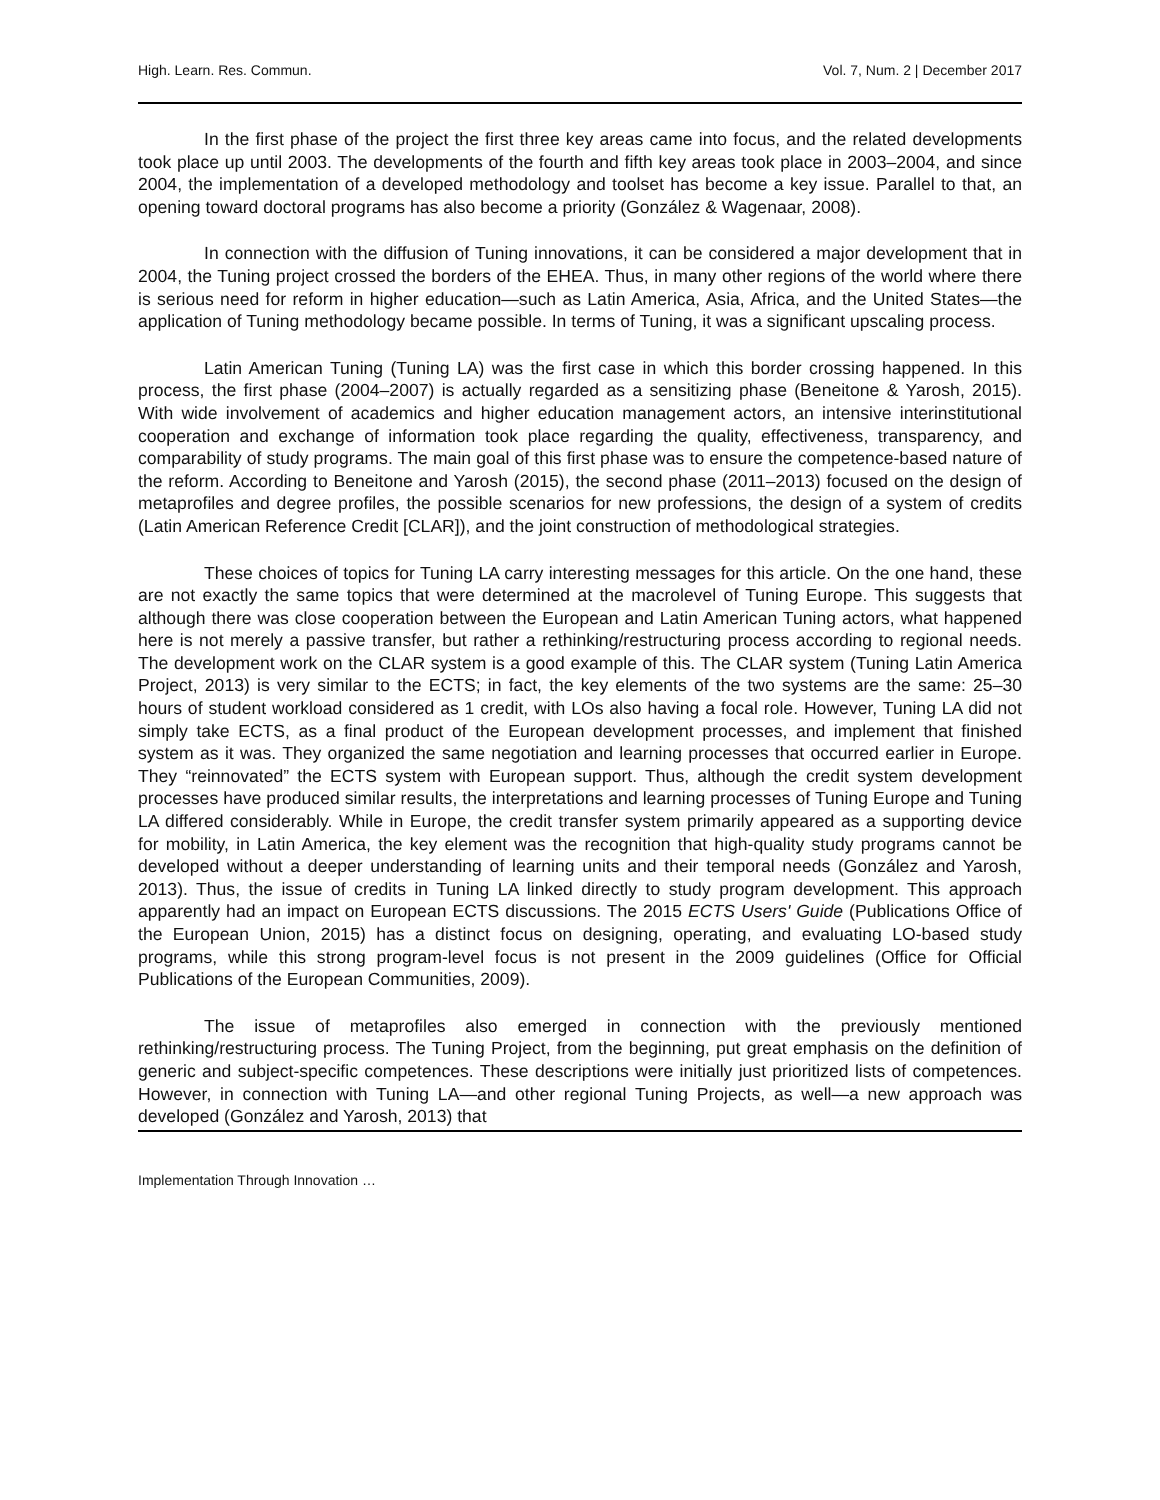High. Learn. Res. Commun. Vol. 7, Num. 2 | December 2017
In the first phase of the project the first three key areas came into focus, and the related developments took place up until 2003. The developments of the fourth and fifth key areas took place in 2003–2004, and since 2004, the implementation of a developed methodology and toolset has become a key issue. Parallel to that, an opening toward doctoral programs has also become a priority (González & Wagenaar, 2008).
In connection with the diffusion of Tuning innovations, it can be considered a major development that in 2004, the Tuning project crossed the borders of the EHEA. Thus, in many other regions of the world where there is serious need for reform in higher education—such as Latin America, Asia, Africa, and the United States—the application of Tuning methodology became possible. In terms of Tuning, it was a significant upscaling process.
Latin American Tuning (Tuning LA) was the first case in which this border crossing happened. In this process, the first phase (2004–2007) is actually regarded as a sensitizing phase (Beneitone & Yarosh, 2015). With wide involvement of academics and higher education management actors, an intensive interinstitutional cooperation and exchange of information took place regarding the quality, effectiveness, transparency, and comparability of study programs. The main goal of this first phase was to ensure the competence-based nature of the reform. According to Beneitone and Yarosh (2015), the second phase (2011–2013) focused on the design of metaprofiles and degree profiles, the possible scenarios for new professions, the design of a system of credits (Latin American Reference Credit [CLAR]), and the joint construction of methodological strategies.
These choices of topics for Tuning LA carry interesting messages for this article. On the one hand, these are not exactly the same topics that were determined at the macrolevel of Tuning Europe. This suggests that although there was close cooperation between the European and Latin American Tuning actors, what happened here is not merely a passive transfer, but rather a rethinking/restructuring process according to regional needs. The development work on the CLAR system is a good example of this. The CLAR system (Tuning Latin America Project, 2013) is very similar to the ECTS; in fact, the key elements of the two systems are the same: 25–30 hours of student workload considered as 1 credit, with LOs also having a focal role. However, Tuning LA did not simply take ECTS, as a final product of the European development processes, and implement that finished system as it was. They organized the same negotiation and learning processes that occurred earlier in Europe. They “reinnovated” the ECTS system with European support. Thus, although the credit system development processes have produced similar results, the interpretations and learning processes of Tuning Europe and Tuning LA differed considerably. While in Europe, the credit transfer system primarily appeared as a supporting device for mobility, in Latin America, the key element was the recognition that high-quality study programs cannot be developed without a deeper understanding of learning units and their temporal needs (González and Yarosh, 2013). Thus, the issue of credits in Tuning LA linked directly to study program development. This approach apparently had an impact on European ECTS discussions. The 2015 ECTS Users' Guide (Publications Office of the European Union, 2015) has a distinct focus on designing, operating, and evaluating LO-based study programs, while this strong program-level focus is not present in the 2009 guidelines (Office for Official Publications of the European Communities, 2009).
The issue of metaprofiles also emerged in connection with the previously mentioned rethinking/restructuring process. The Tuning Project, from the beginning, put great emphasis on the definition of generic and subject-specific competences. These descriptions were initially just prioritized lists of competences. However, in connection with Tuning LA—and other regional Tuning Projects, as well—a new approach was developed (González and Yarosh, 2013) that
Implementation Through Innovation …